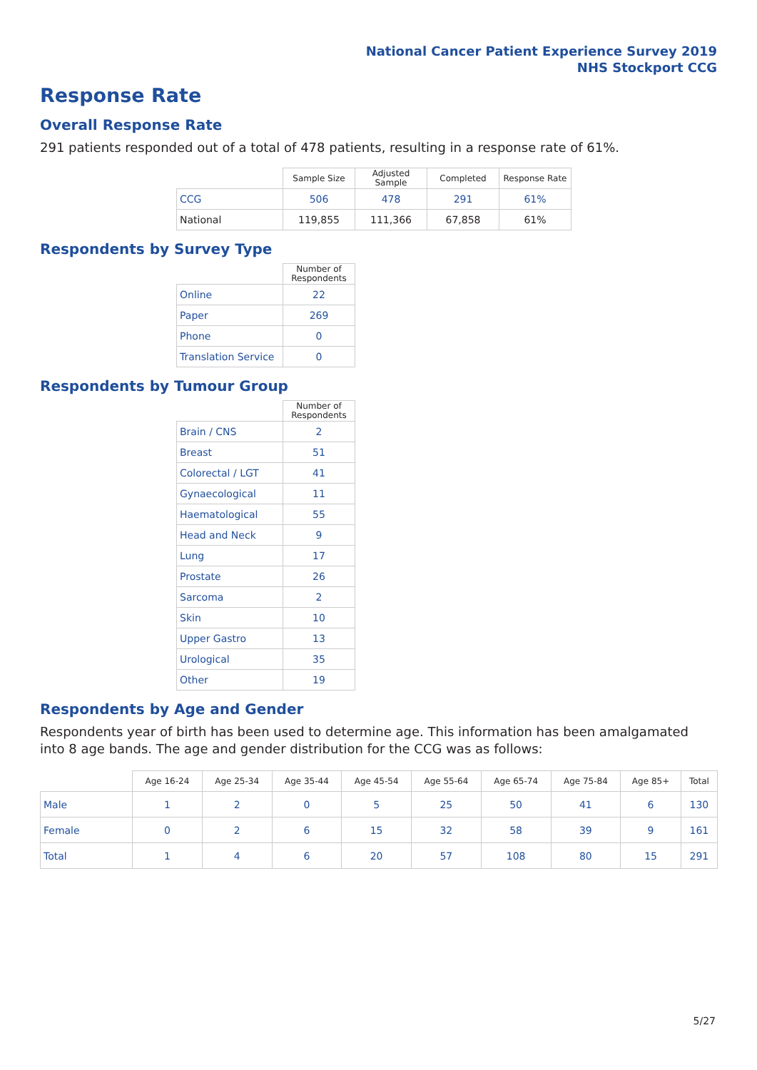National Cancer Patient Experience Survey 2019
NHS Stockport CCG
Response Rate
Overall Response Rate
291 patients responded out of a total of 478 patients, resulting in a response rate of 61%.
| | Sample Size | Adjusted Sample | Completed | Response Rate |
| --- | --- | --- | --- | --- |
| CCG | 506 | 478 | 291 | 61% |
| National | 119,855 | 111,366 | 67,858 | 61% |
Respondents by Survey Type
| | Number of Respondents |
| --- | --- |
| Online | 22 |
| Paper | 269 |
| Phone | 0 |
| Translation Service | 0 |
Respondents by Tumour Group
| | Number of Respondents |
| --- | --- |
| Brain / CNS | 2 |
| Breast | 51 |
| Colorectal / LGT | 41 |
| Gynaecological | 11 |
| Haematological | 55 |
| Head and Neck | 9 |
| Lung | 17 |
| Prostate | 26 |
| Sarcoma | 2 |
| Skin | 10 |
| Upper Gastro | 13 |
| Urological | 35 |
| Other | 19 |
Respondents by Age and Gender
Respondents year of birth has been used to determine age. This information has been amalgamated into 8 age bands. The age and gender distribution for the CCG was as follows:
| | Age 16-24 | Age 25-34 | Age 35-44 | Age 45-54 | Age 55-64 | Age 65-74 | Age 75-84 | Age 85+ | Total |
| --- | --- | --- | --- | --- | --- | --- | --- | --- | --- |
| Male | 1 | 2 | 0 | 5 | 25 | 50 | 41 | 6 | 130 |
| Female | 0 | 2 | 6 | 15 | 32 | 58 | 39 | 9 | 161 |
| Total | 1 | 4 | 6 | 20 | 57 | 108 | 80 | 15 | 291 |
5/27